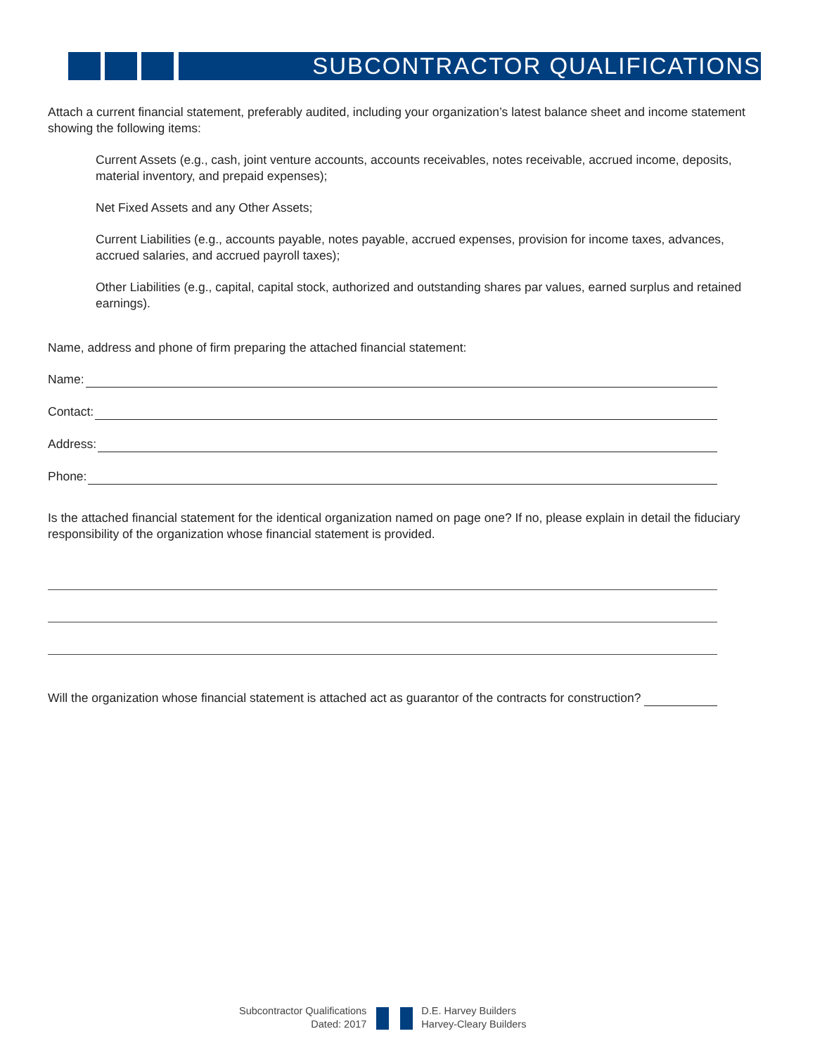SUBCONTRACTOR QUALIFICATIONS
Attach a current financial statement, preferably audited, including your organization’s latest balance sheet and income statement showing the following items:
Current Assets (e.g., cash, joint venture accounts, accounts receivables, notes receivable, accrued income, deposits, material inventory, and prepaid expenses);
Net Fixed Assets and any Other Assets;
Current Liabilities (e.g., accounts payable, notes payable, accrued expenses, provision for income taxes, advances, accrued salaries, and accrued payroll taxes);
Other Liabilities (e.g., capital, capital stock, authorized and outstanding shares par values, earned surplus and retained earnings).
Name, address and phone of firm preparing the attached financial statement:
Name:
Contact:
Address:
Phone:
Is the attached financial statement for the identical organization named on page one? If no, please explain in detail the fiduciary responsibility of the organization whose financial statement is provided.
Will the organization whose financial statement is attached act as guarantor of the contracts for construction?
Subcontractor Qualifications
Dated: 2017
D.E. Harvey Builders
Harvey-Cleary Builders